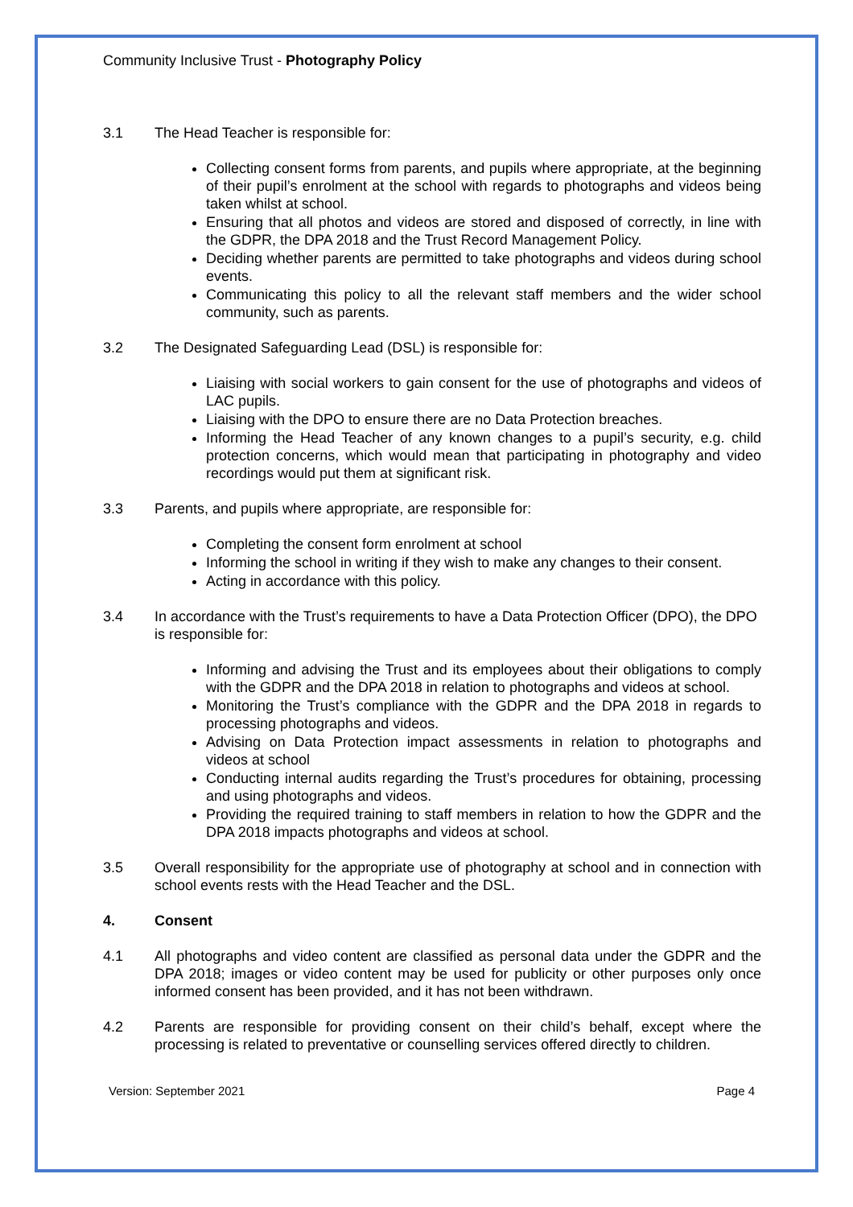Community Inclusive Trust - Photography Policy
3.1 The Head Teacher is responsible for:
Collecting consent forms from parents, and pupils where appropriate, at the beginning of their pupil’s enrolment at the school with regards to photographs and videos being taken whilst at school.
Ensuring that all photos and videos are stored and disposed of correctly, in line with the GDPR, the DPA 2018 and the Trust Record Management Policy.
Deciding whether parents are permitted to take photographs and videos during school events.
Communicating this policy to all the relevant staff members and the wider school community, such as parents.
3.2 The Designated Safeguarding Lead (DSL) is responsible for:
Liaising with social workers to gain consent for the use of photographs and videos of LAC pupils.
Liaising with the DPO to ensure there are no Data Protection breaches.
Informing the Head Teacher of any known changes to a pupil’s security, e.g. child protection concerns, which would mean that participating in photography and video recordings would put them at significant risk.
3.3 Parents, and pupils where appropriate, are responsible for:
Completing the consent form enrolment at school
Informing the school in writing if they wish to make any changes to their consent.
Acting in accordance with this policy.
3.4 In accordance with the Trust’s requirements to have a Data Protection Officer (DPO), the DPO is responsible for:
Informing and advising the Trust and its employees about their obligations to comply with the GDPR and the DPA 2018 in relation to photographs and videos at school.
Monitoring the Trust’s compliance with the GDPR and the DPA 2018 in regards to processing photographs and videos.
Advising on Data Protection impact assessments in relation to photographs and videos at school
Conducting internal audits regarding the Trust’s procedures for obtaining, processing and using photographs and videos.
Providing the required training to staff members in relation to how the GDPR and the DPA 2018 impacts photographs and videos at school.
3.5 Overall responsibility for the appropriate use of photography at school and in connection with school events rests with the Head Teacher and the DSL.
4. Consent
4.1 All photographs and video content are classified as personal data under the GDPR and the DPA 2018; images or video content may be used for publicity or other purposes only once informed consent has been provided, and it has not been withdrawn.
4.2 Parents are responsible for providing consent on their child’s behalf, except where the processing is related to preventative or counselling services offered directly to children.
Version: September 2021 Page 4